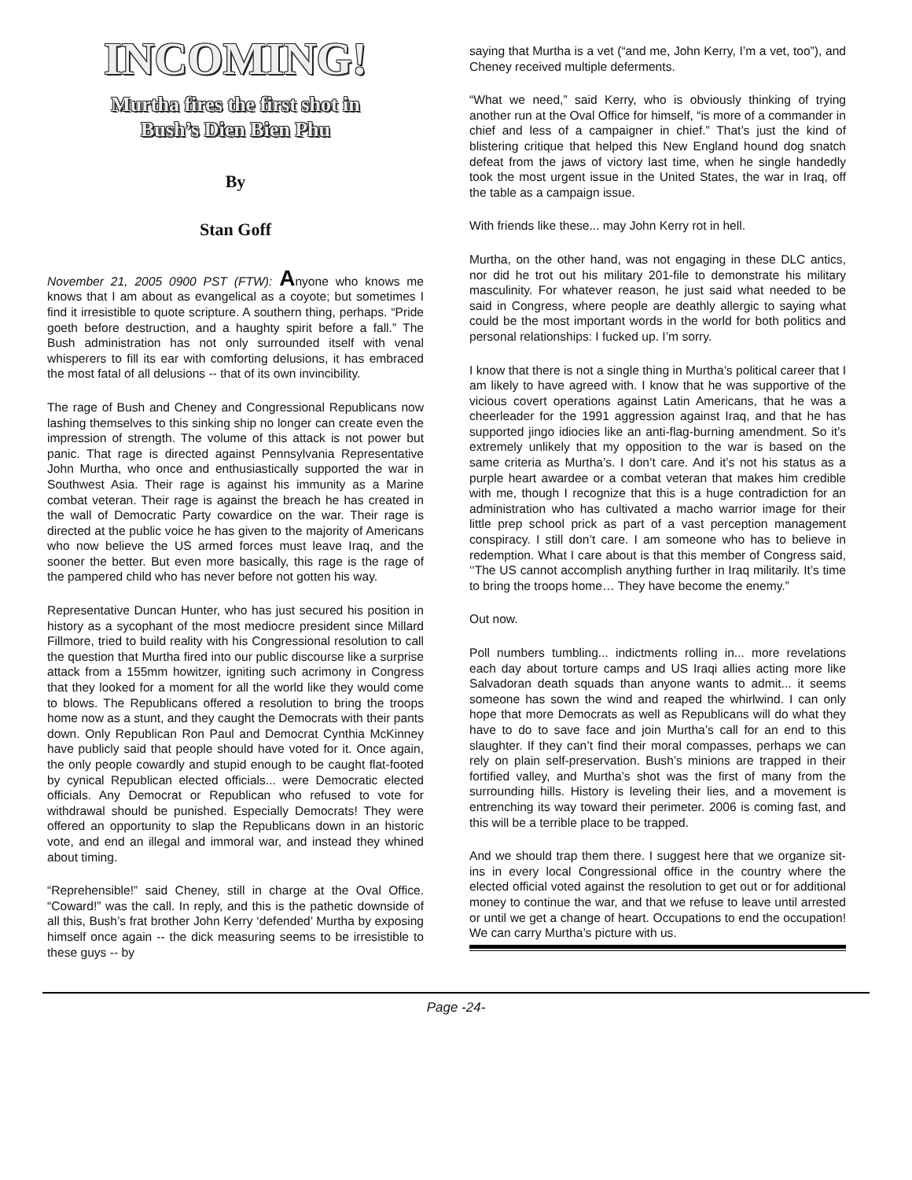INCOMING!
Murtha fires the first shot in
Bush’s Dien Bien Phu
By
Stan Goff
November 21, 2005 0900 PST (FTW): Anyone who knows me knows that I am about as evangelical as a coyote; but sometimes I find it irresistible to quote scripture. A southern thing, perhaps. “Pride goeth before destruction, and a haughty spirit before a fall.” The Bush administration has not only surrounded itself with venal whisperers to fill its ear with comforting delusions, it has embraced the most fatal of all delusions -- that of its own invincibility.
The rage of Bush and Cheney and Congressional Republicans now lashing themselves to this sinking ship no longer can create even the impression of strength. The volume of this attack is not power but panic. That rage is directed against Pennsylvania Representative John Murtha, who once and enthusiastically supported the war in Southwest Asia. Their rage is against his immunity as a Marine combat veteran. Their rage is against the breach he has created in the wall of Democratic Party cowardice on the war. Their rage is directed at the public voice he has given to the majority of Americans who now believe the US armed forces must leave Iraq, and the sooner the better. But even more basically, this rage is the rage of the pampered child who has never before not gotten his way.
Representative Duncan Hunter, who has just secured his position in history as a sycophant of the most mediocre president since Millard Fillmore, tried to build reality with his Congressional resolution to call the question that Murtha fired into our public discourse like a surprise attack from a 155mm howitzer, igniting such acrimony in Congress that they looked for a moment for all the world like they would come to blows. The Republicans offered a resolution to bring the troops home now as a stunt, and they caught the Democrats with their pants down. Only Republican Ron Paul and Democrat Cynthia McKinney have publicly said that people should have voted for it. Once again, the only people cowardly and stupid enough to be caught flat-footed by cynical Republican elected officials... were Democratic elected officials. Any Democrat or Republican who refused to vote for withdrawal should be punished. Especially Democrats! They were offered an opportunity to slap the Republicans down in an historic vote, and end an illegal and immoral war, and instead they whined about timing.
“Reprehensible!” said Cheney, still in charge at the Oval Office. “Coward!” was the call. In reply, and this is the pathetic downside of all this, Bush’s frat brother John Kerry ‘defended’ Murtha by exposing himself once again -- the dick measuring seems to be irresistible to these guys -- by
saying that Murtha is a vet (“and me, John Kerry, I’m a vet, too”), and Cheney received multiple deferments.
“What we need,” said Kerry, who is obviously thinking of trying another run at the Oval Office for himself, “is more of a commander in chief and less of a campaigner in chief.” That’s just the kind of blistering critique that helped this New England hound dog snatch defeat from the jaws of victory last time, when he single handedly took the most urgent issue in the United States, the war in Iraq, off the table as a campaign issue.
With friends like these... may John Kerry rot in hell.
Murtha, on the other hand, was not engaging in these DLC antics, nor did he trot out his military 201-file to demonstrate his military masculinity. For whatever reason, he just said what needed to be said in Congress, where people are deathly allergic to saying what could be the most important words in the world for both politics and personal relationships: I fucked up. I’m sorry.
I know that there is not a single thing in Murtha’s political career that I am likely to have agreed with. I know that he was supportive of the vicious covert operations against Latin Americans, that he was a cheerleader for the 1991 aggression against Iraq, and that he has supported jingo idiocies like an anti-flag-burning amendment. So it’s extremely unlikely that my opposition to the war is based on the same criteria as Murtha’s. I don’t care. And it’s not his status as a purple heart awardee or a combat veteran that makes him credible with me, though I recognize that this is a huge contradiction for an administration who has cultivated a macho warrior image for their little prep school prick as part of a vast perception management conspiracy. I still don’t care. I am someone who has to believe in redemption. What I care about is that this member of Congress said, ‘‘The US cannot accomplish anything further in Iraq militarily. It’s time to bring the troops home… They have become the enemy.”
Out now.
Poll numbers tumbling... indictments rolling in... more revelations each day about torture camps and US Iraqi allies acting more like Salvadoran death squads than anyone wants to admit... it seems someone has sown the wind and reaped the whirlwind. I can only hope that more Democrats as well as Republicans will do what they have to do to save face and join Murtha’s call for an end to this slaughter. If they can’t find their moral compasses, perhaps we can rely on plain self-preservation. Bush’s minions are trapped in their fortified valley, and Murtha’s shot was the first of many from the surrounding hills. History is leveling their lies, and a movement is entrenching its way toward their perimeter. 2006 is coming fast, and this will be a terrible place to be trapped.
And we should trap them there. I suggest here that we organize sit-ins in every local Congressional office in the country where the elected official voted against the resolution to get out or for additional money to continue the war, and that we refuse to leave until arrested or until we get a change of heart. Occupations to end the occupation! We can carry Murtha’s picture with us.
Page -24-